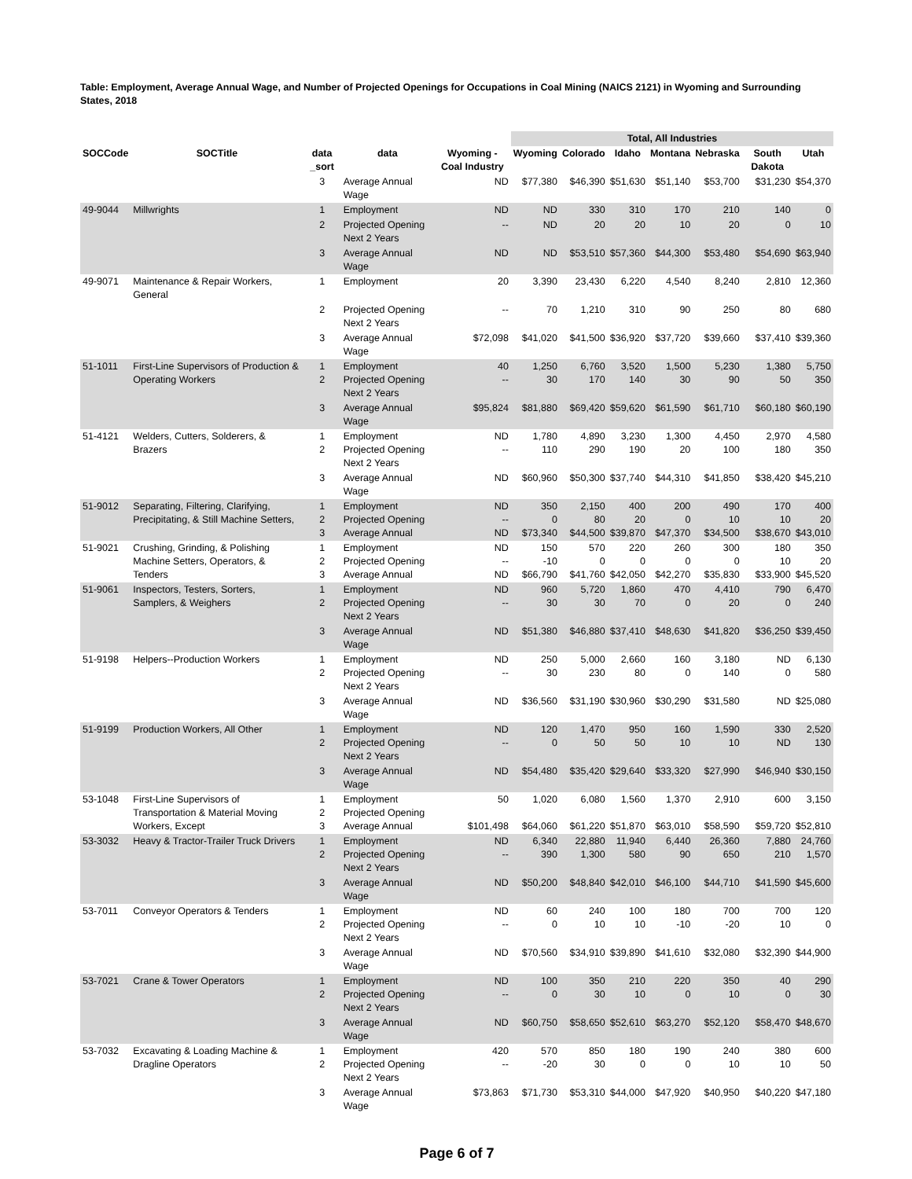Table: Employment, Average Annual Wage, and Number of Projected Openings for Occupations in Coal Mining (NAICS 2121) in Wyoming and Surrounding States, 2018
| | | | | | Total, All Industries | | | | | | |
| --- | --- | --- | --- | --- | --- | --- | --- | --- | --- | --- | --- |
| SOCCode | SOCTitle | data _sort | data | Wyoming - Coal Industry | Wyoming | Colorado | Idaho | Montana | Nebraska | South Dakota | Utah |
| | | 3 | Average Annual Wage | ND | $77,380 | $46,390 | $51,630 | $51,140 | $53,700 | $31,230 | $54,370 |
| 49-9044 | Millwrights | 1 | Employment | ND | ND | 330 | 310 | 170 | 210 | 140 | 0 |
| | | 2 | Projected Opening Next 2 Years | -- | ND | 20 | 20 | 10 | 20 | 0 | 10 |
| | | 3 | Average Annual Wage | ND | ND | $53,510 | $57,360 | $44,300 | $53,480 | $54,690 | $63,940 |
| 49-9071 | Maintenance & Repair Workers, General | 1 | Employment | 20 | 3,390 | 23,430 | 6,220 | 4,540 | 8,240 | 2,810 | 12,360 |
| | | 2 | Projected Opening Next 2 Years | -- | 70 | 1,210 | 310 | 90 | 250 | 80 | 680 |
| | | 3 | Average Annual Wage | $72,098 | $41,020 | $41,500 | $36,920 | $37,720 | $39,660 | $37,410 | $39,360 |
| 51-1011 | First-Line Supervisors of Production & Operating Workers | 1 2 | Employment Projected Opening Next 2 Years | 40 -- | 1,250 30 | 6,760 170 | 3,520 140 | 1,500 30 | 5,230 90 | 1,380 50 | 5,750 350 |
| | | 3 | Average Annual Wage | $95,824 | $81,880 | $69,420 | $59,620 | $61,590 | $61,710 | $60,180 | $60,190 |
| 51-4121 | Welders, Cutters, Solderers, & Brazers | 1 2 | Employment Projected Opening Next 2 Years | ND -- | 1,780 110 | 4,890 290 | 3,230 190 | 1,300 20 | 4,450 100 | 2,970 180 | 4,580 350 |
| | | 3 | Average Annual Wage | ND | $60,960 | $50,300 | $37,740 | $44,310 | $41,850 | $38,420 | $45,210 |
| 51-9012 | Separating, Filtering, Clarifying, Precipitating, & Still Machine Setters, | 1 2 3 | Employment Projected Opening Average Annual | ND -- ND | 350 0 $73,340 | 2,150 80 $44,500 | 400 20 $39,870 | 200 0 $47,370 | 490 10 $34,500 | 170 10 $38,670 | 400 20 $43,010 |
| 51-9021 | Crushing, Grinding, & Polishing Machine Setters, Operators, & Tenders | 1 2 3 | Employment Projected Opening Average Annual | ND -- ND | 150 -10 $66,790 | 570 0 $41,760 | 220 0 $42,050 | 260 0 $42,270 | 300 0 $35,830 | 180 10 $33,900 | 350 20 $45,520 |
| 51-9061 | Inspectors, Testers, Sorters, Samplers, & Weighers | 1 2 | Employment Projected Opening Next 2 Years | ND -- | 960 30 | 5,720 30 | 1,860 70 | 470 0 | 4,410 20 | 790 0 | 6,470 240 |
| | | 3 | Average Annual Wage | ND | $51,380 | $46,880 | $37,410 | $48,630 | $41,820 | $36,250 | $39,450 |
| 51-9198 | Helpers--Production Workers | 1 2 | Employment Projected Opening Next 2 Years | ND -- | 250 30 | 5,000 230 | 2,660 80 | 160 0 | 3,180 140 | ND 0 | 6,130 580 |
| | | 3 | Average Annual Wage | ND | $36,560 | $31,190 | $30,960 | $30,290 | $31,580 | ND | $25,080 |
| 51-9199 | Production Workers, All Other | 1 2 | Employment Projected Opening Next 2 Years | ND -- | 120 0 | 1,470 50 | 950 50 | 160 10 | 1,590 10 | 330 ND | 2,520 130 |
| | | 3 | Average Annual Wage | ND | $54,480 | $35,420 | $29,640 | $33,320 | $27,990 | $46,940 | $30,150 |
| 53-1048 | First-Line Supervisors of Transportation & Material Moving Workers, Except | 1 2 3 | Employment Projected Opening Average Annual | 50 $101,498 | 1,020 $64,060 | 6,080 $61,220 | 1,560 $51,870 | 1,370 $63,010 | 2,910 $58,590 | 600 $59,720 | 3,150 $52,810 |
| 53-3032 | Heavy & Tractor-Trailer Truck Drivers | 1 2 | Employment Projected Opening Next 2 Years | ND -- | 6,340 390 | 22,880 1,300 | 11,940 580 | 6,440 90 | 26,360 650 | 7,880 210 | 24,760 1,570 |
| | | 3 | Average Annual Wage | ND | $50,200 | $48,840 | $42,010 | $46,100 | $44,710 | $41,590 | $45,600 |
| 53-7011 | Conveyor Operators & Tenders | 1 2 | Employment Projected Opening Next 2 Years | ND -- | 60 0 | 240 10 | 100 10 | 180 -10 | 700 -20 | 700 10 | 120 0 |
| | | 3 | Average Annual Wage | ND | $70,560 | $34,910 | $39,890 | $41,610 | $32,080 | $32,390 | $44,900 |
| 53-7021 | Crane & Tower Operators | 1 2 | Employment Projected Opening Next 2 Years | ND -- | 100 0 | 350 30 | 210 10 | 220 0 | 350 10 | 40 0 | 290 30 |
| | | 3 | Average Annual Wage | ND | $60,750 | $58,650 | $52,610 | $63,270 | $52,120 | $58,470 | $48,670 |
| 53-7032 | Excavating & Loading Machine & Dragline Operators | 1 2 | Employment Projected Opening Next 2 Years | 420 -- | 570 -20 | 850 30 | 180 0 | 190 0 | 240 10 | 380 10 | 600 50 |
| | | 3 | Average Annual Wage | $73,863 | $71,730 | $53,310 | $44,000 | $47,920 | $40,950 | $40,220 | $47,180 |
Page 6 of 7